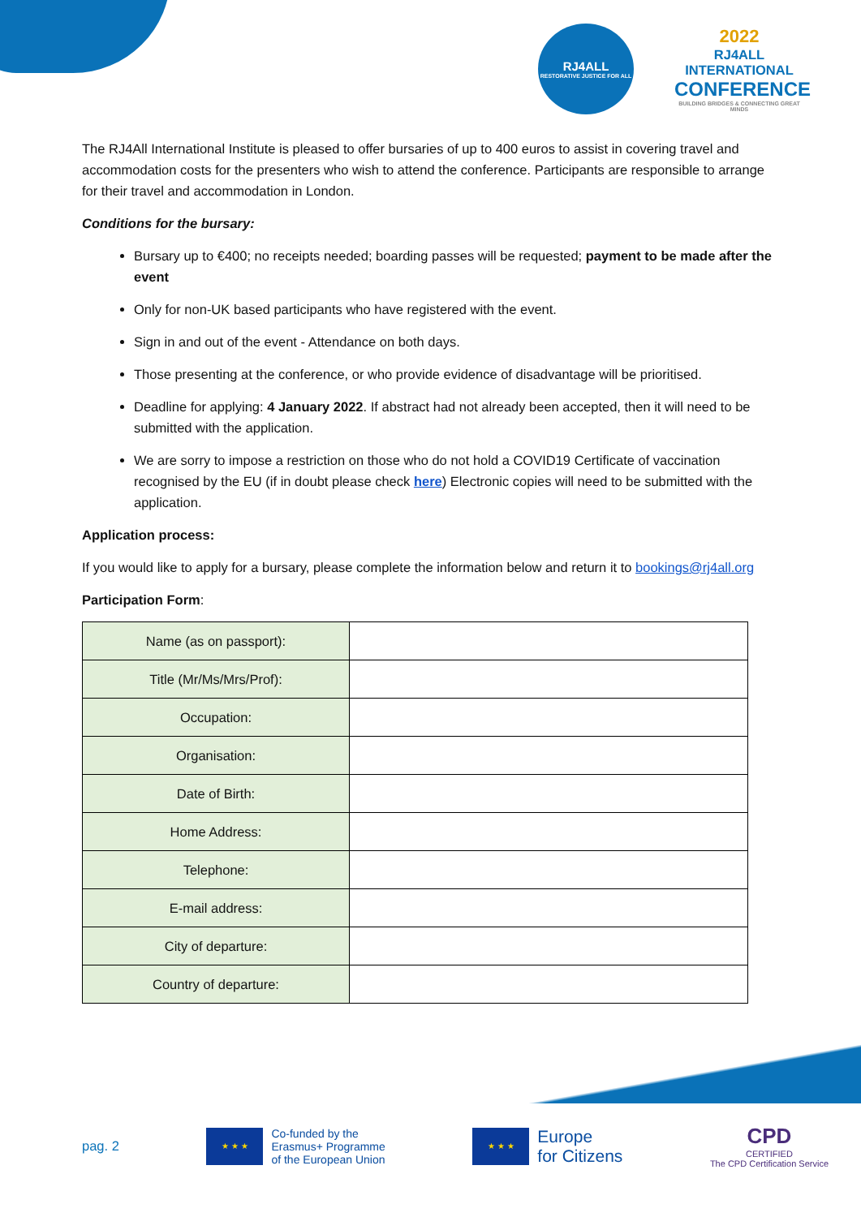RJ4ALL
RESTORATIVE JUSTICE FOR ALL
2022
RJ4ALL INTERNATIONAL
CONFERENCE
BUILDING BRIDGES & CONNECTING GREAT MINDS
The RJ4All International Institute is pleased to offer bursaries of up to 400 euros to assist in covering travel and accommodation costs for the presenters who wish to attend the conference. Participants are responsible to arrange for their travel and accommodation in London.
Conditions for the bursary:
Bursary up to €400; no receipts needed; boarding passes will be requested; payment to be made after the event
Only for non-UK based participants who have registered with the event.
Sign in and out of the event - Attendance on both days.
Those presenting at the conference, or who provide evidence of disadvantage will be prioritised.
Deadline for applying: 4 January 2022. If abstract had not already been accepted, then it will need to be submitted with the application.
We are sorry to impose a restriction on those who do not hold a COVID19 Certificate of vaccination recognised by the EU (if in doubt please check here) Electronic copies will need to be submitted with the application.
Application process:
If you would like to apply for a bursary, please complete the information below and return it to bookings@rj4all.org
Participation Form:
| Name (as on passport): | |
| Title (Mr/Ms/Mrs/Prof): | |
| Occupation: | |
| Organisation: | |
| Date of Birth: | |
| Home Address: | |
| Telephone: | |
| E-mail address: | |
| City of departure: | |
| Country of departure: | |
pag. 2
★ ★ ★
Co-funded by the
Erasmus+ Programme
of the European Union
★ ★ ★
Europe
for Citizens
CPD
CERTIFIED
The CPD Certification Service